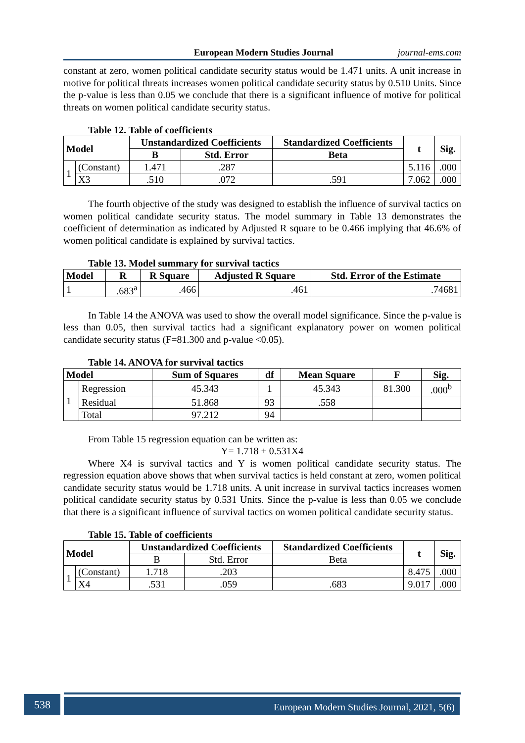European Modern Studies Journal journal-ems.com
constant at zero, women political candidate security status would be 1.471 units. A unit increase in motive for political threats increases women political candidate security status by 0.510 Units. Since the p-value is less than 0.05 we conclude that there is a significant influence of motive for political threats on women political candidate security status.
Table 12. Table of coefficients
| Model | | Unstandardized Coefficients | | Standardized Coefficients | t | Sig. |
| --- | --- | --- | --- | --- | --- | --- |
| | | B | Std. Error | Beta | | |
| 1 | (Constant) | 1.471 | .287 | | 5.116 | .000 |
| | X3 | .510 | .072 | .591 | 7.062 | .000 |
The fourth objective of the study was designed to establish the influence of survival tactics on women political candidate security status. The model summary in Table 13 demonstrates the coefficient of determination as indicated by Adjusted R square to be 0.466 implying that 46.6% of women political candidate is explained by survival tactics.
Table 13. Model summary for survival tactics
| Model | R | R Square | Adjusted R Square | Std. Error of the Estimate |
| --- | --- | --- | --- | --- |
| 1 | .683<sup>a</sup> | .466 | .461 | .74681 |
In Table 14 the ANOVA was used to show the overall model significance. Since the p-value is less than 0.05, then survival tactics had a significant explanatory power on women political candidate security status (F=81.300 and p-value <0.05).
Table 14. ANOVA for survival tactics
| Model | | Sum of Squares | df | Mean Square | F | Sig. |
| --- | --- | --- | --- | --- | --- | --- |
| 1 | Regression | 45.343 | 1 | 45.343 | 81.300 | .000<sup>b</sup> |
| | Residual | 51.868 | 93 | .558 | | |
| | Total | 97.212 | 94 | | | |
From Table 15 regression equation can be written as:
Y= 1.718 + 0.531X4
Where X4 is survival tactics and Y is women political candidate security status. The regression equation above shows that when survival tactics is held constant at zero, women political candidate security status would be 1.718 units. A unit increase in survival tactics increases women political candidate security status by 0.531 Units. Since the p-value is less than 0.05 we conclude that there is a significant influence of survival tactics on women political candidate security status.
Table 15. Table of coefficients
| Model | | Unstandardized Coefficients | | Standardized Coefficients | t | Sig. |
| --- | --- | --- | --- | --- | --- | --- |
| | | B | Std. Error | Beta | | |
| 1 | (Constant) | 1.718 | .203 | | 8.475 | .000 |
| | X4 | .531 | .059 | .683 | 9.017 | .000 |
538 European Modern Studies Journal, 2021, 5(6)